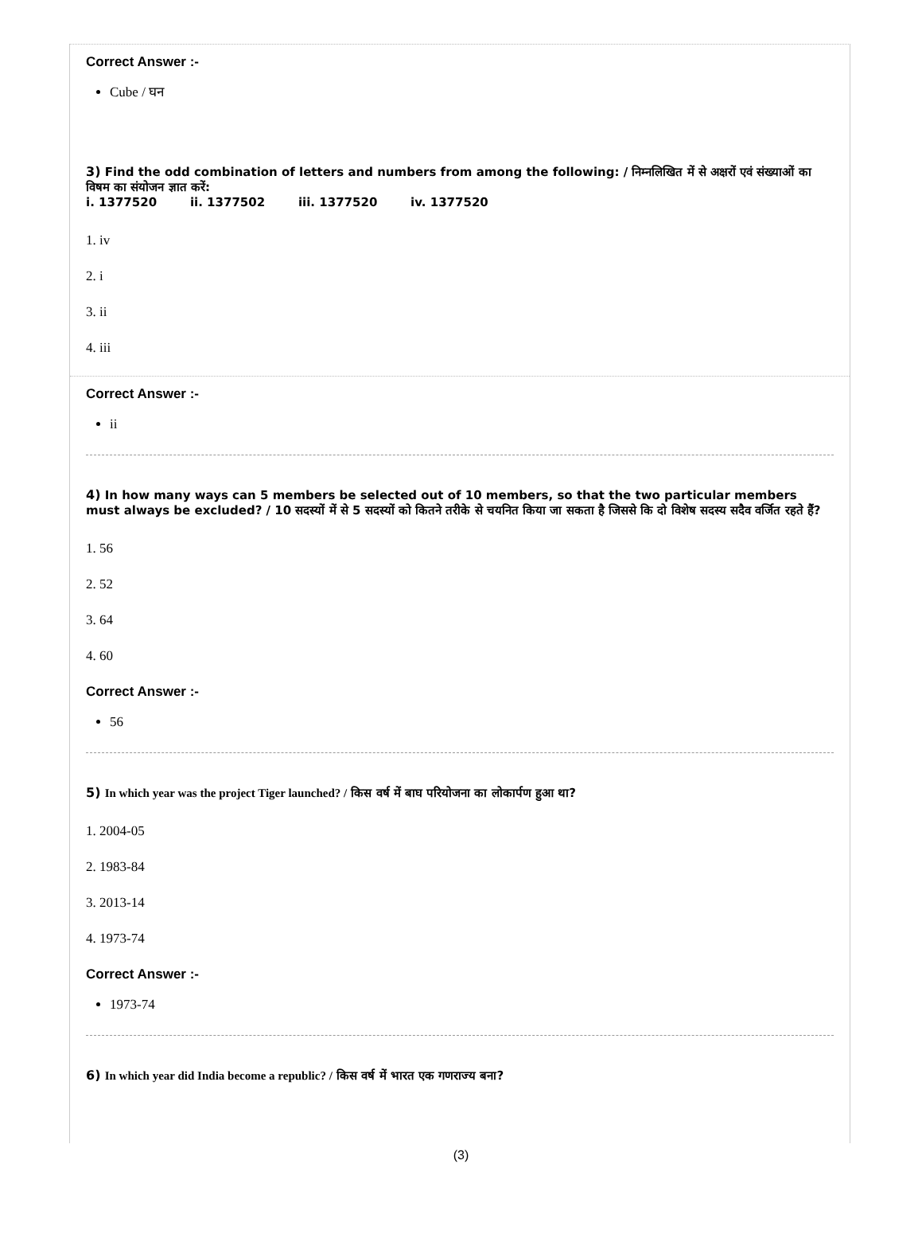Correct Answer :-
Cube / घन
3) Find the odd combination of letters and numbers from among the following: / निम्नलिखित में से अक्षरों एवं संख्याओं का विषम का संयोजन ज्ञात करें:
i. 1377520 ii. 1377502 iii. 1377520 iv. 1377520
1. iv
2. i
3. ii
4. iii
Correct Answer :-
ii
4) In how many ways can 5 members be selected out of 10 members, so that the two particular members must always be excluded? / 10 सदस्यों में से 5 सदस्यों को कितने तरीके से चयनित किया जा सकता है जिससे कि दो विशेष सदस्य सदैव वर्जित रहते हैं?
1. 56
2. 52
3. 64
4. 60
Correct Answer :-
56
5) In which year was the project Tiger launched? / किस वर्ष में बाघ परियोजना का लोकार्पण हुआ था?
1. 2004-05
2. 1983-84
3. 2013-14
4. 1973-74
Correct Answer :-
1973-74
6) In which year did India become a republic? / किस वर्ष में भारत एक गणराज्य बना?
(3)